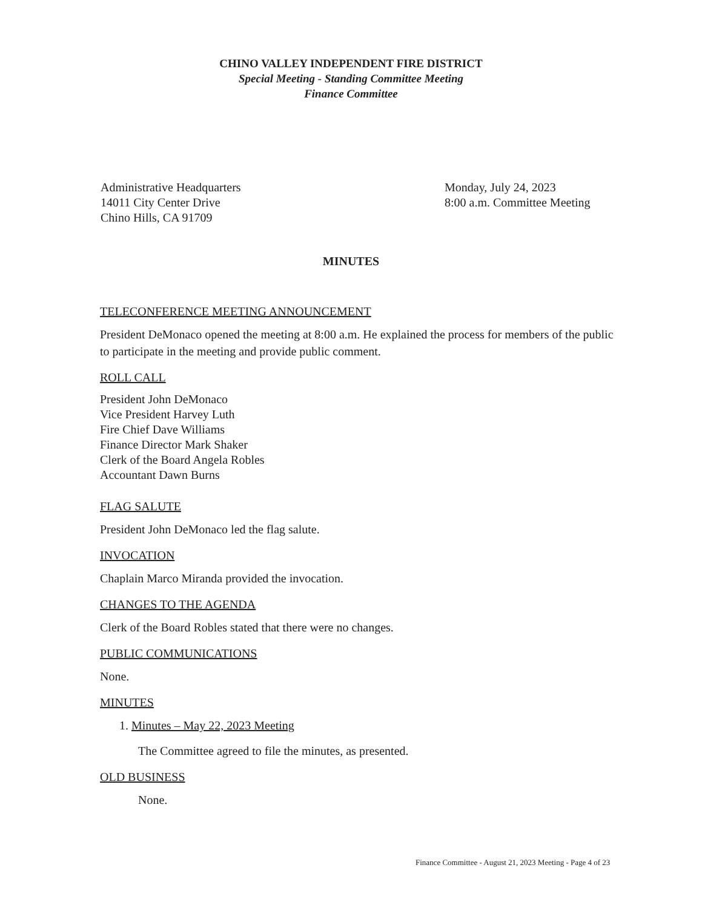CHINO VALLEY INDEPENDENT FIRE DISTRICT
Special Meeting - Standing Committee Meeting
Finance Committee
Administrative Headquarters
14011 City Center Drive
Chino Hills, CA 91709
Monday, July 24, 2023
8:00 a.m. Committee Meeting
MINUTES
TELECONFERENCE MEETING ANNOUNCEMENT
President DeMonaco opened the meeting at 8:00 a.m. He explained the process for members of the public to participate in the meeting and provide public comment.
ROLL CALL
President John DeMonaco
Vice President Harvey Luth
Fire Chief Dave Williams
Finance Director Mark Shaker
Clerk of the Board Angela Robles
Accountant Dawn Burns
FLAG SALUTE
President John DeMonaco led the flag salute.
INVOCATION
Chaplain Marco Miranda provided the invocation.
CHANGES TO THE AGENDA
Clerk of the Board Robles stated that there were no changes.
PUBLIC COMMUNICATIONS
None.
MINUTES
1. Minutes – May 22, 2023 Meeting
The Committee agreed to file the minutes, as presented.
OLD BUSINESS
None.
Finance Committee - August 21, 2023 Meeting - Page 4 of 23